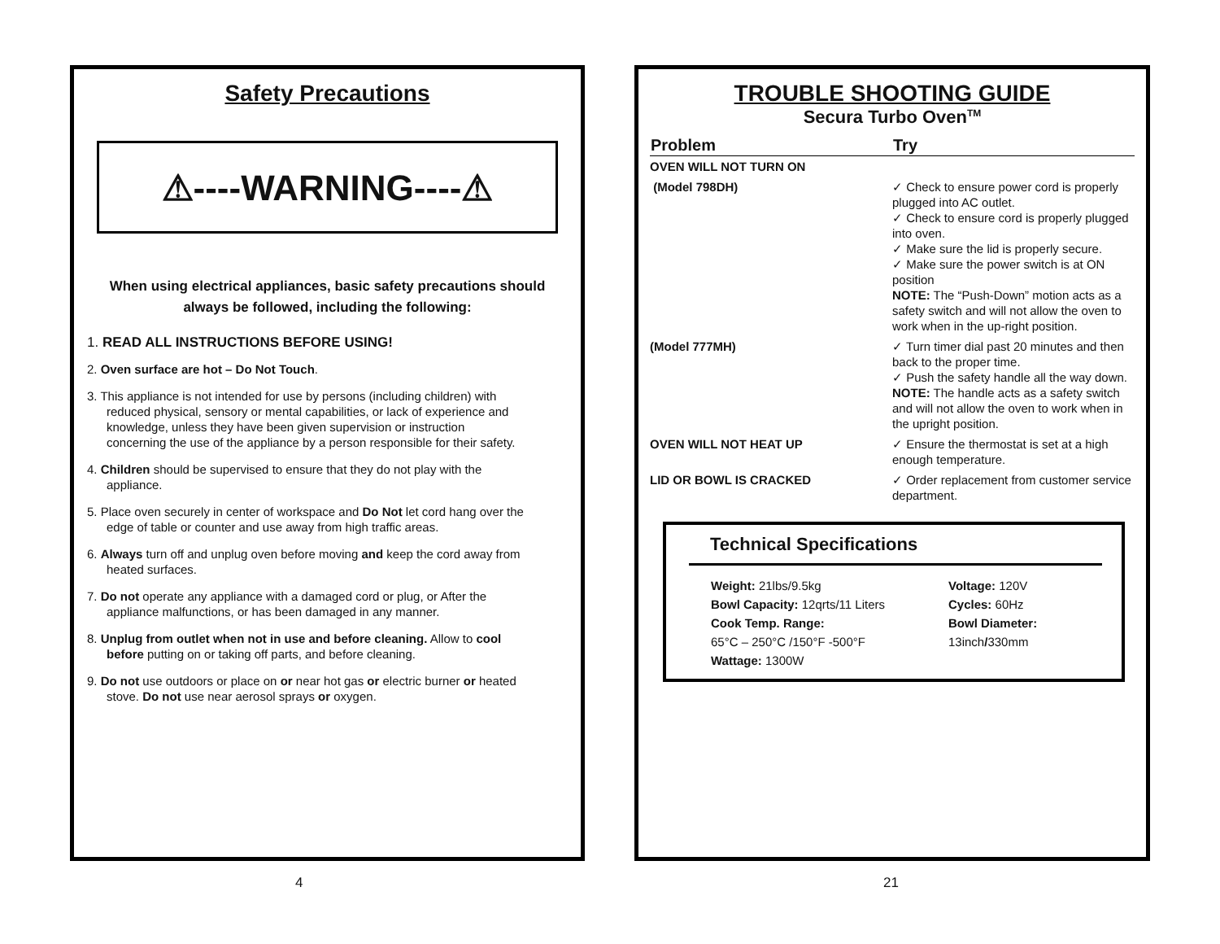Safety Precautions
⚠----WARNING----⚠
When using electrical appliances, basic safety precautions should
always be followed, including the following:
1. READ ALL INSTRUCTIONS BEFORE USING!
2. Oven surface are hot – Do Not Touch.
3. This appliance is not intended for use by persons (including children) with reduced physical, sensory or mental capabilities, or lack of experience and knowledge, unless they have been given supervision or instruction concerning the use of the appliance by a person responsible for their safety.
4. Children should be supervised to ensure that they do not play with the appliance.
5. Place oven securely in center of workspace and Do Not let cord hang over the edge of table or counter and use away from high traffic areas.
6. Always turn off and unplug oven before moving and keep the cord away from heated surfaces.
7. Do not operate any appliance with a damaged cord or plug, or After the appliance malfunctions, or has been damaged in any manner.
8. Unplug from outlet when not in use and before cleaning. Allow to cool before putting on or taking off parts, and before cleaning.
9. Do not use outdoors or place on or near hot gas or electric burner or heated stove. Do not use near aerosol sprays or oxygen.
4
TROUBLE SHOOTING GUIDE
Secura Turbo Oven<sup>TM</sup>
| Problem | Try |
| --- | --- |
| OVEN WILL NOT TURN ON | |
| (Model 798DH) | ✓ Check to ensure power cord is properly plugged into AC outlet. ✓ Check to ensure cord is properly plugged into oven. ✓ Make sure the lid is properly secure. ✓ Make sure the power switch is at ON position NOTE: The “Push-Down” motion acts as a safety switch and will not allow the oven to work when in the up-right position. |
| (Model 777MH) | ✓ Turn timer dial past 20 minutes and then back to the proper time. ✓ Push the safety handle all the way down. NOTE: The handle acts as a safety switch and will not allow the oven to work when in the upright position. |
| OVEN WILL NOT HEAT UP | ✓ Ensure the thermostat is set at a high enough temperature. |
| LID OR BOWL IS CRACKED | ✓ Order replacement from customer service department. |
Technical Specifications
| Weight: 21lbs/9.5kg Bowl Capacity: 12qrts/11 Liters Cook Temp. Range: 65°C – 250°C /150°F -500°F Wattage: 1300W | Voltage: 120V Cycles: 60Hz Bowl Diameter: 13inch / 330mm |
21